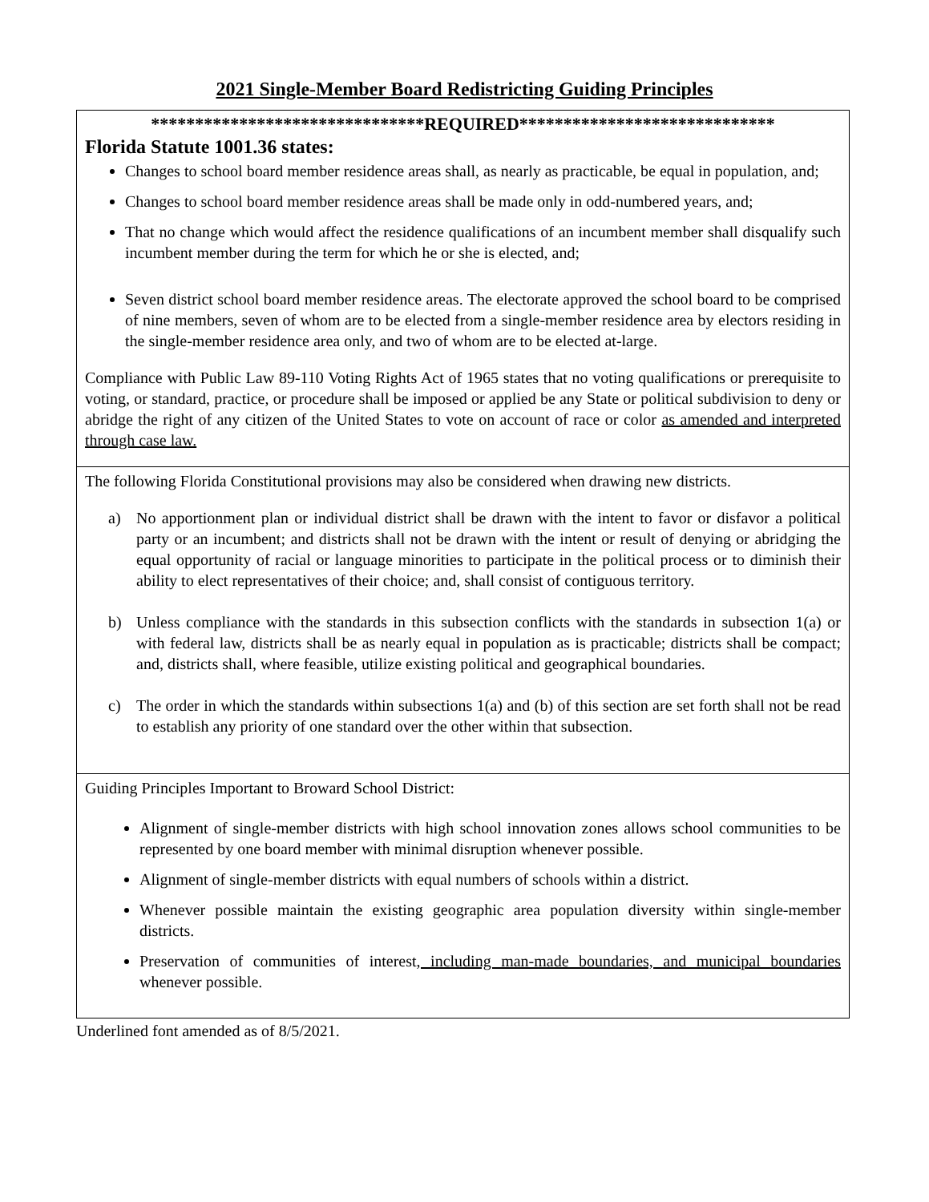2021 Single-Member Board Redistricting Guiding Principles
| *******************************REQUIRED***************************** Florida Statute 1001.36 states: Changes to school board member residence areas shall, as nearly as practicable, be equal in population, and; Changes to school board member residence areas shall be made only in odd-numbered years, and; That no change which would affect the residence qualifications of an incumbent member shall disqualify such incumbent member during the term for which he or she is elected, and; Seven district school board member residence areas. The electorate approved the school board to be comprised of nine members, seven of whom are to be elected from a single-member residence area by electors residing in the single-member residence area only, and two of whom are to be elected at-large. Compliance with Public Law 89-110 Voting Rights Act of 1965 states that no voting qualifications or prerequisite to voting, or standard, practice, or procedure shall be imposed or applied be any State or political subdivision to deny or abridge the right of any citizen of the United States to vote on account of race or color as amended and interpreted through case law. |
| The following Florida Constitutional provisions may also be considered when drawing new districts. a) No apportionment plan or individual district shall be drawn with the intent to favor or disfavor a political party or an incumbent; and districts shall not be drawn with the intent or result of denying or abridging the equal opportunity of racial or language minorities to participate in the political process or to diminish their ability to elect representatives of their choice; and, shall consist of contiguous territory. b) Unless compliance with the standards in this subsection conflicts with the standards in subsection 1(a) or with federal law, districts shall be as nearly equal in population as is practicable; districts shall be compact; and, districts shall, where feasible, utilize existing political and geographical boundaries. c) The order in which the standards within subsections 1(a) and (b) of this section are set forth shall not be read to establish any priority of one standard over the other within that subsection. |
| Guiding Principles Important to Broward School District: Alignment of single-member districts with high school innovation zones allows school communities to be represented by one board member with minimal disruption whenever possible. Alignment of single-member districts with equal numbers of schools within a district. Whenever possible maintain the existing geographic area population diversity within single-member districts. Preservation of communities of interest , including man-made boundaries, and municipal boundaries whenever possible. |
Underlined font amended as of 8/5/2021.